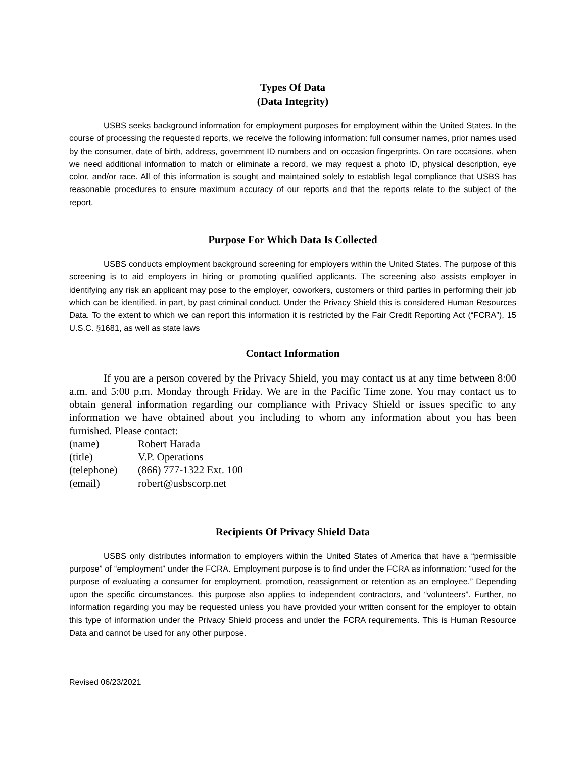Types Of Data
(Data Integrity)
USBS seeks background information for employment purposes for employment within the United States. In the course of processing the requested reports, we receive the following information: full consumer names, prior names used by the consumer, date of birth, address, government ID numbers and on occasion fingerprints. On rare occasions, when we need additional information to match or eliminate a record, we may request a photo ID, physical description, eye color, and/or race. All of this information is sought and maintained solely to establish legal compliance that USBS has reasonable procedures to ensure maximum accuracy of our reports and that the reports relate to the subject of the report.
Purpose For Which Data Is Collected
USBS conducts employment background screening for employers within the United States. The purpose of this screening is to aid employers in hiring or promoting qualified applicants. The screening also assists employer in identifying any risk an applicant may pose to the employer, coworkers, customers or third parties in performing their job which can be identified, in part, by past criminal conduct. Under the Privacy Shield this is considered Human Resources Data. To the extent to which we can report this information it is restricted by the Fair Credit Reporting Act (“FCRA”), 15 U.S.C. §1681, as well as state laws
Contact Information
If you are a person covered by the Privacy Shield, you may contact us at any time between 8:00 a.m. and 5:00 p.m. Monday through Friday. We are in the Pacific Time zone. You may contact us to obtain general information regarding our compliance with Privacy Shield or issues specific to any information we have obtained about you including to whom any information about you has been furnished. Please contact:
| (name) | Robert Harada |
| (title) | V.P. Operations |
| (telephone) | (866) 777-1322 Ext. 100 |
| (email) | robert@usbscorp.net |
Recipients Of Privacy Shield Data
USBS only distributes information to employers within the United States of America that have a “permissible purpose” of “employment” under the FCRA. Employment purpose is to find under the FCRA as information: “used for the purpose of evaluating a consumer for employment, promotion, reassignment or retention as an employee.” Depending upon the specific circumstances, this purpose also applies to independent contractors, and “volunteers”. Further, no information regarding you may be requested unless you have provided your written consent for the employer to obtain this type of information under the Privacy Shield process and under the FCRA requirements. This is Human Resource Data and cannot be used for any other purpose.
Revised 06/23/2021